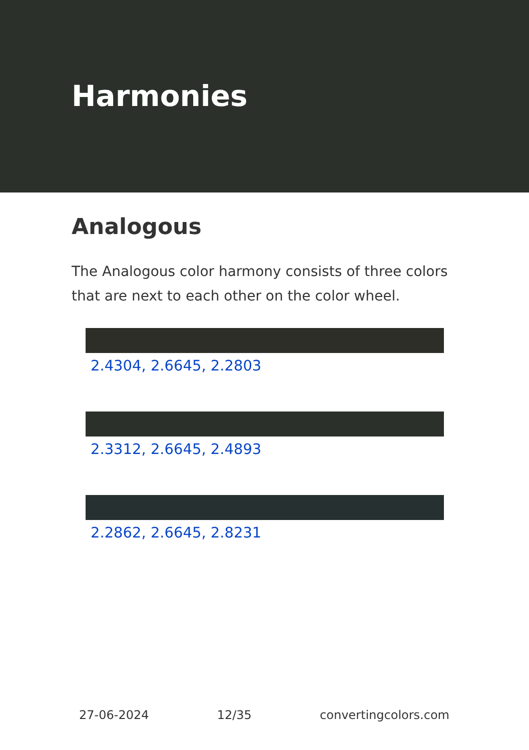Harmonies
Analogous
The Analogous color harmony consists of three colors that are next to each other on the color wheel.
2.4304, 2.6645, 2.2803
2.3312, 2.6645, 2.4893
2.2862, 2.6645, 2.8231
27-06-2024 12/35 convertingcolors.com